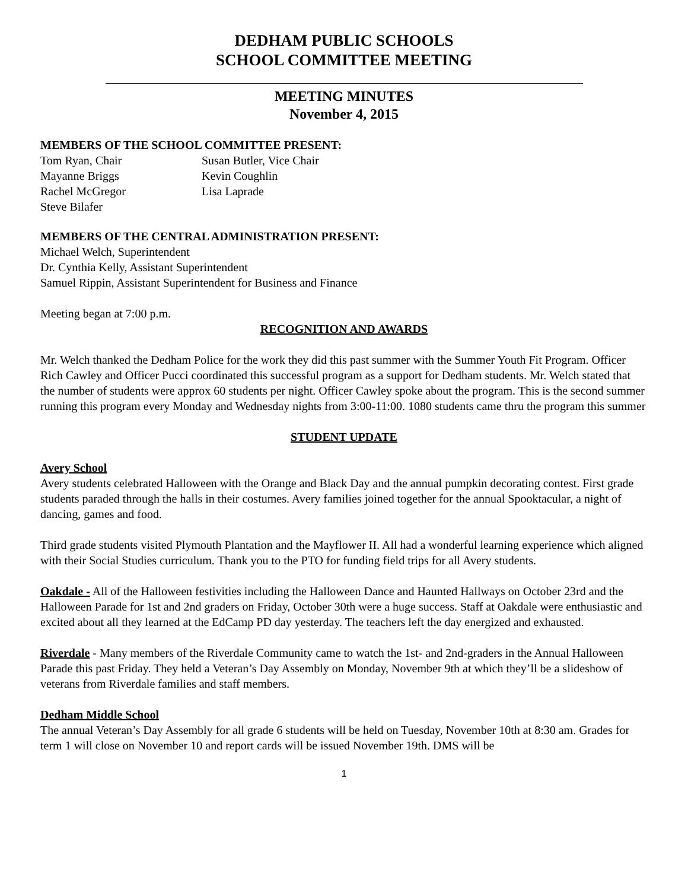DEDHAM PUBLIC SCHOOLS
SCHOOL COMMITTEE MEETING
MEETING MINUTES
November 4, 2015
MEMBERS OF THE SCHOOL COMMITTEE PRESENT:
Tom Ryan, Chair Susan Butler, Vice Chair
Mayanne Briggs Kevin Coughlin
Rachel McGregor Lisa Laprade
Steve Bilafer
MEMBERS OF THE CENTRAL ADMINISTRATION PRESENT:
Michael Welch, Superintendent
Dr. Cynthia Kelly, Assistant Superintendent
Samuel Rippin, Assistant Superintendent for Business and Finance
Meeting began at 7:00 p.m.
RECOGNITION AND AWARDS
Mr. Welch thanked the Dedham Police for the work they did this past summer with the Summer Youth Fit Program. Officer Rich Cawley and Officer Pucci coordinated this successful program as a support for Dedham students. Mr. Welch stated that the number of students were approx 60 students per night. Officer Cawley spoke about the program. This is the second summer running this program every Monday and Wednesday nights from 3:00-11:00. 1080 students came thru the program this summer
STUDENT UPDATE
Avery School
Avery students celebrated Halloween with the Orange and Black Day and the annual pumpkin decorating contest. First grade students paraded through the halls in their costumes. Avery families joined together for the annual Spooktacular, a night of dancing, games and food.
Third grade students visited Plymouth Plantation and the Mayflower II. All had a wonderful learning experience which aligned with their Social Studies curriculum. Thank you to the PTO for funding field trips for all Avery students.
Oakdale - All of the Halloween festivities including the Halloween Dance and Haunted Hallways on October 23rd and the Halloween Parade for 1st and 2nd graders on Friday, October 30th were a huge success. Staff at Oakdale were enthusiastic and excited about all they learned at the EdCamp PD day yesterday. The teachers left the day energized and exhausted.
Riverdale - Many members of the Riverdale Community came to watch the 1st- and 2nd-graders in the Annual Halloween Parade this past Friday. They held a Veteran’s Day Assembly on Monday, November 9th at which they’ll be a slideshow of veterans from Riverdale families and staff members.
Dedham Middle School
The annual Veteran’s Day Assembly for all grade 6 students will be held on Tuesday, November 10th at 8:30 am. Grades for term 1 will close on November 10 and report cards will be issued November 19th. DMS will be
1